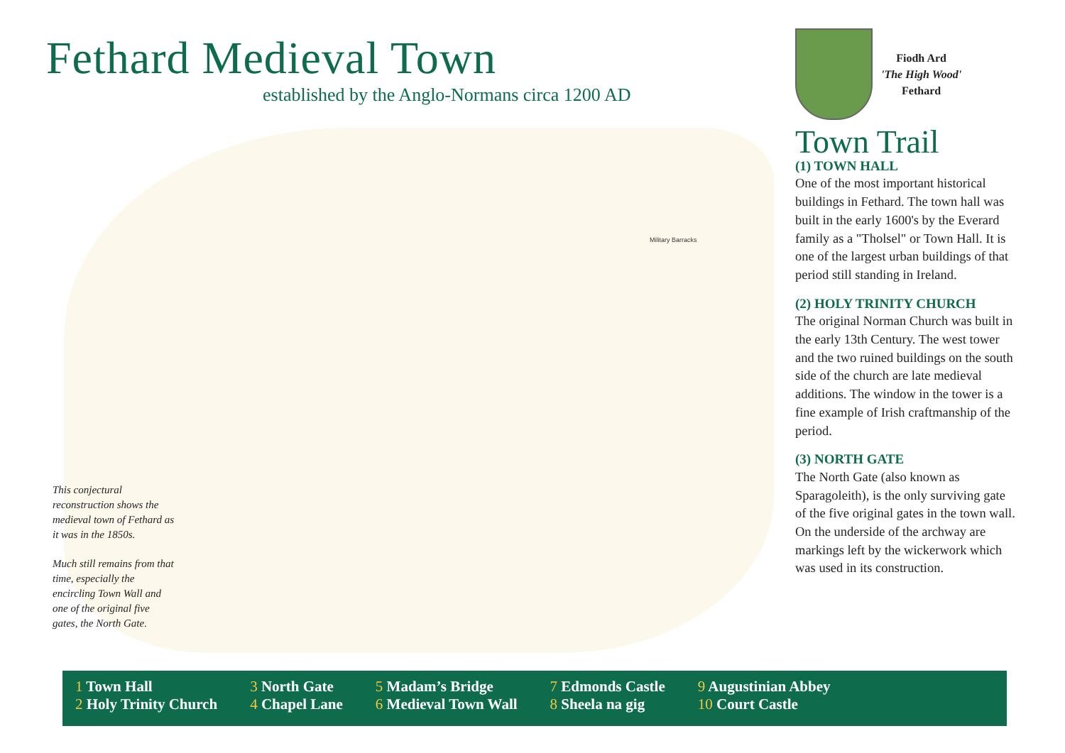Fethard Medieval Town
established by the Anglo-Normans circa 1200 AD
Military Barracks
This conjectural reconstruction shows the medieval town of Fethard as it was in the 1850s.
Much still remains from that time, especially the encircling Town Wall and one of the original five gates, the North Gate.
Fiodh Ard
'The High Wood'
Fethard
Town Trail
(1) TOWN HALL
One of the most important historical buildings in Fethard. The town hall was built in the early 1600's by the Everard family as a "Tholsel" or Town Hall. It is one of the largest urban buildings of that period still standing in Ireland.
(2) HOLY TRINITY CHURCH
The original Norman Church was built in the early 13th Century. The west tower and the two ruined buildings on the south side of the church are late medieval additions. The window in the tower is a fine example of Irish craftmanship of the period.
(3) NORTH GATE
The North Gate (also known as Sparagoleith), is the only surviving gate of the five original gates in the town wall. On the underside of the archway are markings left by the wickerwork which was used in its construction.
1 Town Hall
2 Holy Trinity Church
3 North Gate
4 Chapel Lane
5 Madam’s Bridge
6 Medieval Town Wall
7 Edmonds Castle
8 Sheela na gig
9 Augustinian Abbey
10 Court Castle